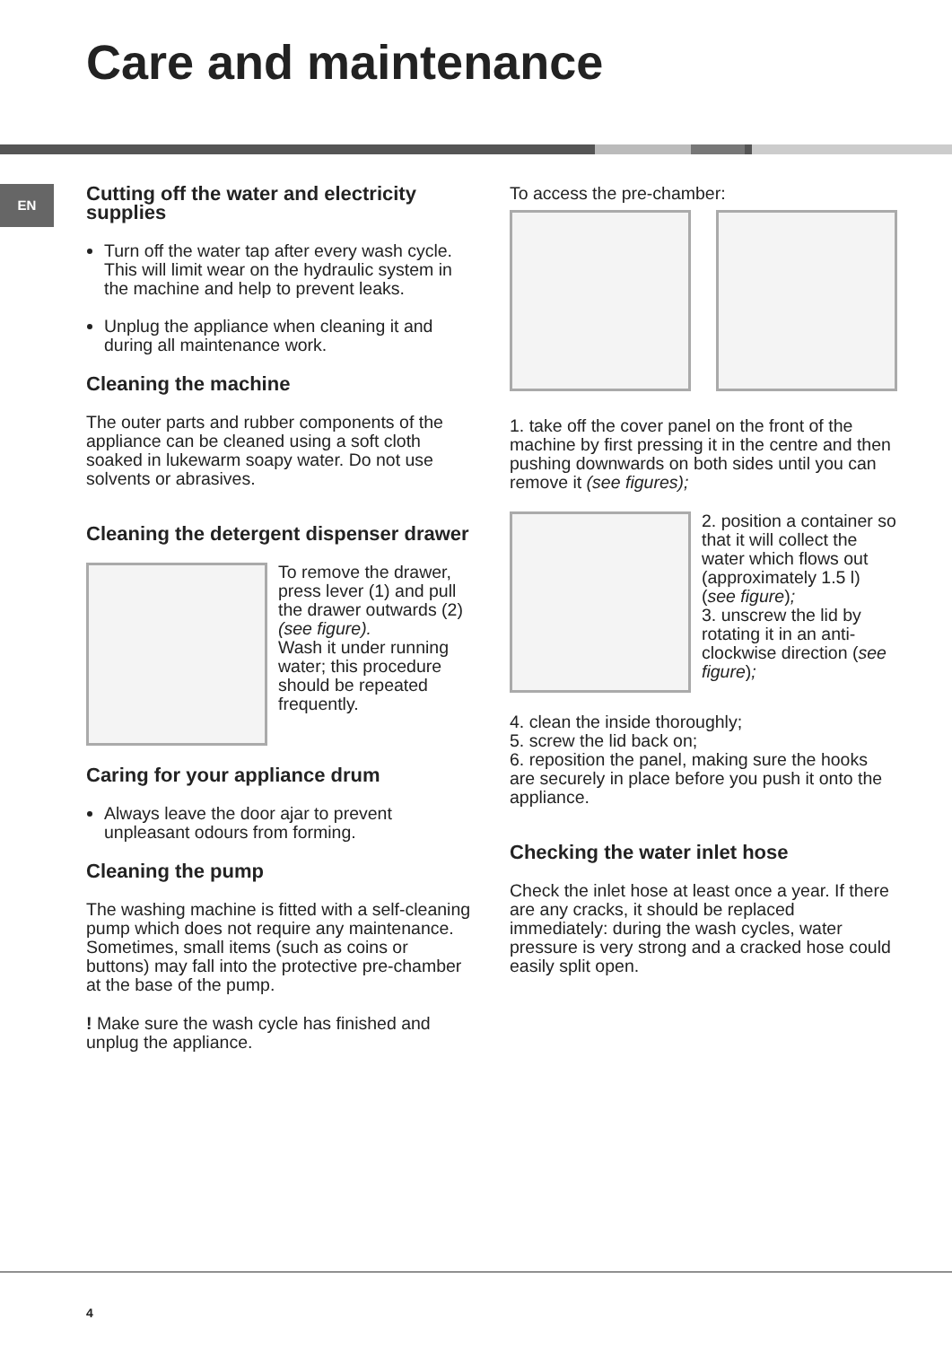Care and maintenance
EN
Cutting off the water and electricity supplies
Turn off the water tap after every wash cycle. This will limit wear on the hydraulic system in the machine and help to prevent leaks.
Unplug the appliance when cleaning it and during all maintenance work.
Cleaning the machine
The outer parts and rubber components of the appliance can be cleaned using a soft cloth soaked in lukewarm soapy water. Do not use solvents or abrasives.
Cleaning the detergent dispenser drawer
To remove the drawer, press lever (1) and pull the drawer outwards (2) (see figure).
Wash it under running water; this procedure should be repeated frequently.
Caring for your appliance drum
Always leave the door ajar to prevent unpleasant odours from forming.
Cleaning the pump
The washing machine is fitted with a self-cleaning pump which does not require any maintenance. Sometimes, small items (such as coins or buttons) may fall into the protective pre-chamber at the base of the pump.
! Make sure the wash cycle has finished and unplug the appliance.
To access the pre-chamber:
1. take off the cover panel on the front of the machine by first pressing it in the centre and then pushing downwards on both sides until you can remove it (see figures);
2. position a container so that it will collect the water which flows out (approximately 1.5 l) (see figure);
3. unscrew the lid by rotating it in an anti-clockwise direction (see figure);
4. clean the inside thoroughly;
5. screw the lid back on;
6. reposition the panel, making sure the hooks are securely in place before you push it onto the appliance.
Checking the water inlet hose
Check the inlet hose at least once a year. If there are any cracks, it should be replaced immediately: during the wash cycles, water pressure is very strong and a cracked hose could easily split open.
4